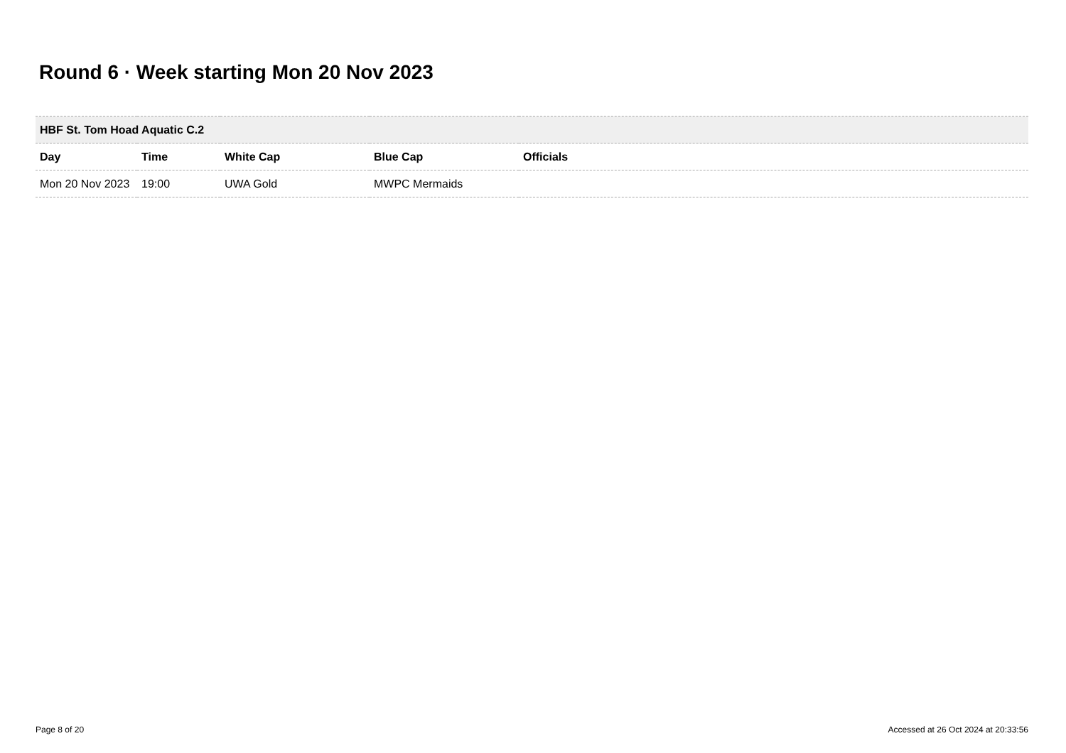Round 6 · Week starting Mon 20 Nov 2023
| HBF St. Tom Hoad Aquatic C.2 | | | | |
| Day | Time | White Cap | Blue Cap | Officials |
| Mon 20 Nov 2023 | 19:00 | UWA Gold | MWPC Mermaids | |
Page 8 of 20
Accessed at 26 Oct 2024 at 20:33:56